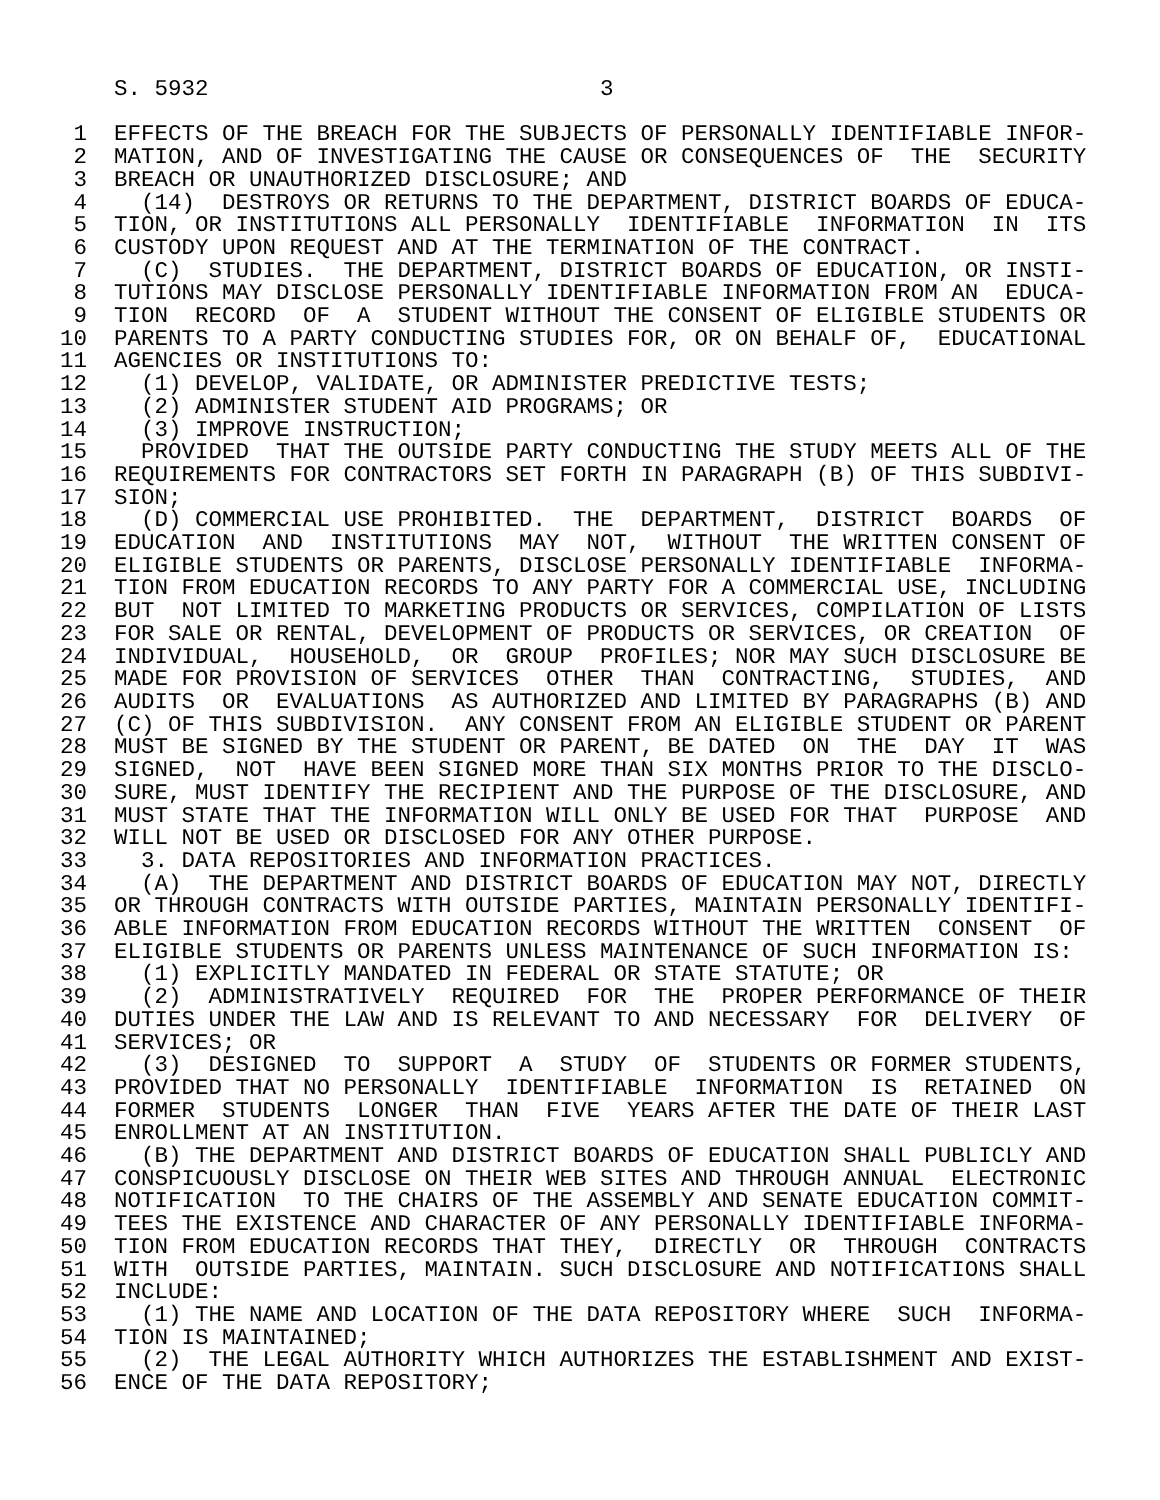S. 5932                             3

 1  EFFECTS OF THE BREACH FOR THE SUBJECTS OF PERSONALLY IDENTIFIABLE INFOR-
 2  MATION, AND OF INVESTIGATING THE CAUSE OR CONSEQUENCES OF  THE  SECURITY
 3  BREACH OR UNAUTHORIZED DISCLOSURE; AND
 4    (14)  DESTROYS OR RETURNS TO THE DEPARTMENT, DISTRICT BOARDS OF EDUCA-
 5  TION, OR INSTITUTIONS ALL PERSONALLY  IDENTIFIABLE  INFORMATION  IN  ITS
 6  CUSTODY UPON REQUEST AND AT THE TERMINATION OF THE CONTRACT.
 7    (C)  STUDIES.  THE DEPARTMENT, DISTRICT BOARDS OF EDUCATION, OR INSTI-
 8  TUTIONS MAY DISCLOSE PERSONALLY IDENTIFIABLE INFORMATION FROM AN  EDUCA-
 9  TION  RECORD  OF  A  STUDENT WITHOUT THE CONSENT OF ELIGIBLE STUDENTS OR
10  PARENTS TO A PARTY CONDUCTING STUDIES FOR, OR ON BEHALF OF,  EDUCATIONAL
11  AGENCIES OR INSTITUTIONS TO:
12    (1) DEVELOP, VALIDATE, OR ADMINISTER PREDICTIVE TESTS;
13    (2) ADMINISTER STUDENT AID PROGRAMS; OR
14    (3) IMPROVE INSTRUCTION;
15    PROVIDED  THAT THE OUTSIDE PARTY CONDUCTING THE STUDY MEETS ALL OF THE
16  REQUIREMENTS FOR CONTRACTORS SET FORTH IN PARAGRAPH (B) OF THIS SUBDIVI-
17  SION;
18    (D) COMMERCIAL USE PROHIBITED.  THE  DEPARTMENT,  DISTRICT  BOARDS  OF
19  EDUCATION  AND  INSTITUTIONS  MAY  NOT,  WITHOUT  THE WRITTEN CONSENT OF
20  ELIGIBLE STUDENTS OR PARENTS, DISCLOSE PERSONALLY IDENTIFIABLE  INFORMA-
21  TION FROM EDUCATION RECORDS TO ANY PARTY FOR A COMMERCIAL USE, INCLUDING
22  BUT  NOT LIMITED TO MARKETING PRODUCTS OR SERVICES, COMPILATION OF LISTS
23  FOR SALE OR RENTAL, DEVELOPMENT OF PRODUCTS OR SERVICES, OR CREATION  OF
24  INDIVIDUAL,  HOUSEHOLD,  OR  GROUP  PROFILES; NOR MAY SUCH DISCLOSURE BE
25  MADE FOR PROVISION OF SERVICES  OTHER  THAN  CONTRACTING,  STUDIES,  AND
26  AUDITS  OR  EVALUATIONS  AS AUTHORIZED AND LIMITED BY PARAGRAPHS (B) AND
27  (C) OF THIS SUBDIVISION.  ANY CONSENT FROM AN ELIGIBLE STUDENT OR PARENT
28  MUST BE SIGNED BY THE STUDENT OR PARENT, BE DATED  ON  THE  DAY  IT  WAS
29  SIGNED,  NOT  HAVE BEEN SIGNED MORE THAN SIX MONTHS PRIOR TO THE DISCLO-
30  SURE, MUST IDENTIFY THE RECIPIENT AND THE PURPOSE OF THE DISCLOSURE, AND
31  MUST STATE THAT THE INFORMATION WILL ONLY BE USED FOR THAT  PURPOSE  AND
32  WILL NOT BE USED OR DISCLOSED FOR ANY OTHER PURPOSE.
33    3. DATA REPOSITORIES AND INFORMATION PRACTICES.
34    (A)  THE DEPARTMENT AND DISTRICT BOARDS OF EDUCATION MAY NOT, DIRECTLY
35  OR THROUGH CONTRACTS WITH OUTSIDE PARTIES, MAINTAIN PERSONALLY IDENTIFI-
36  ABLE INFORMATION FROM EDUCATION RECORDS WITHOUT THE WRITTEN  CONSENT  OF
37  ELIGIBLE STUDENTS OR PARENTS UNLESS MAINTENANCE OF SUCH INFORMATION IS:
38    (1) EXPLICITLY MANDATED IN FEDERAL OR STATE STATUTE; OR
39    (2)  ADMINISTRATIVELY  REQUIRED  FOR  THE  PROPER PERFORMANCE OF THEIR
40  DUTIES UNDER THE LAW AND IS RELEVANT TO AND NECESSARY  FOR  DELIVERY  OF
41  SERVICES; OR
42    (3)  DESIGNED  TO  SUPPORT  A  STUDY  OF  STUDENTS OR FORMER STUDENTS,
43  PROVIDED THAT NO PERSONALLY  IDENTIFIABLE  INFORMATION  IS  RETAINED  ON
44  FORMER  STUDENTS  LONGER  THAN  FIVE  YEARS AFTER THE DATE OF THEIR LAST
45  ENROLLMENT AT AN INSTITUTION.
46    (B) THE DEPARTMENT AND DISTRICT BOARDS OF EDUCATION SHALL PUBLICLY AND
47  CONSPICUOUSLY DISCLOSE ON THEIR WEB SITES AND THROUGH ANNUAL  ELECTRONIC
48  NOTIFICATION  TO THE CHAIRS OF THE ASSEMBLY AND SENATE EDUCATION COMMIT-
49  TEES THE EXISTENCE AND CHARACTER OF ANY PERSONALLY IDENTIFIABLE INFORMA-
50  TION FROM EDUCATION RECORDS THAT THEY,  DIRECTLY  OR  THROUGH  CONTRACTS
51  WITH  OUTSIDE PARTIES, MAINTAIN. SUCH DISCLOSURE AND NOTIFICATIONS SHALL
52  INCLUDE:
53    (1) THE NAME AND LOCATION OF THE DATA REPOSITORY WHERE  SUCH  INFORMA-
54  TION IS MAINTAINED;
55    (2)  THE LEGAL AUTHORITY WHICH AUTHORIZES THE ESTABLISHMENT AND EXIST-
56  ENCE OF THE DATA REPOSITORY;